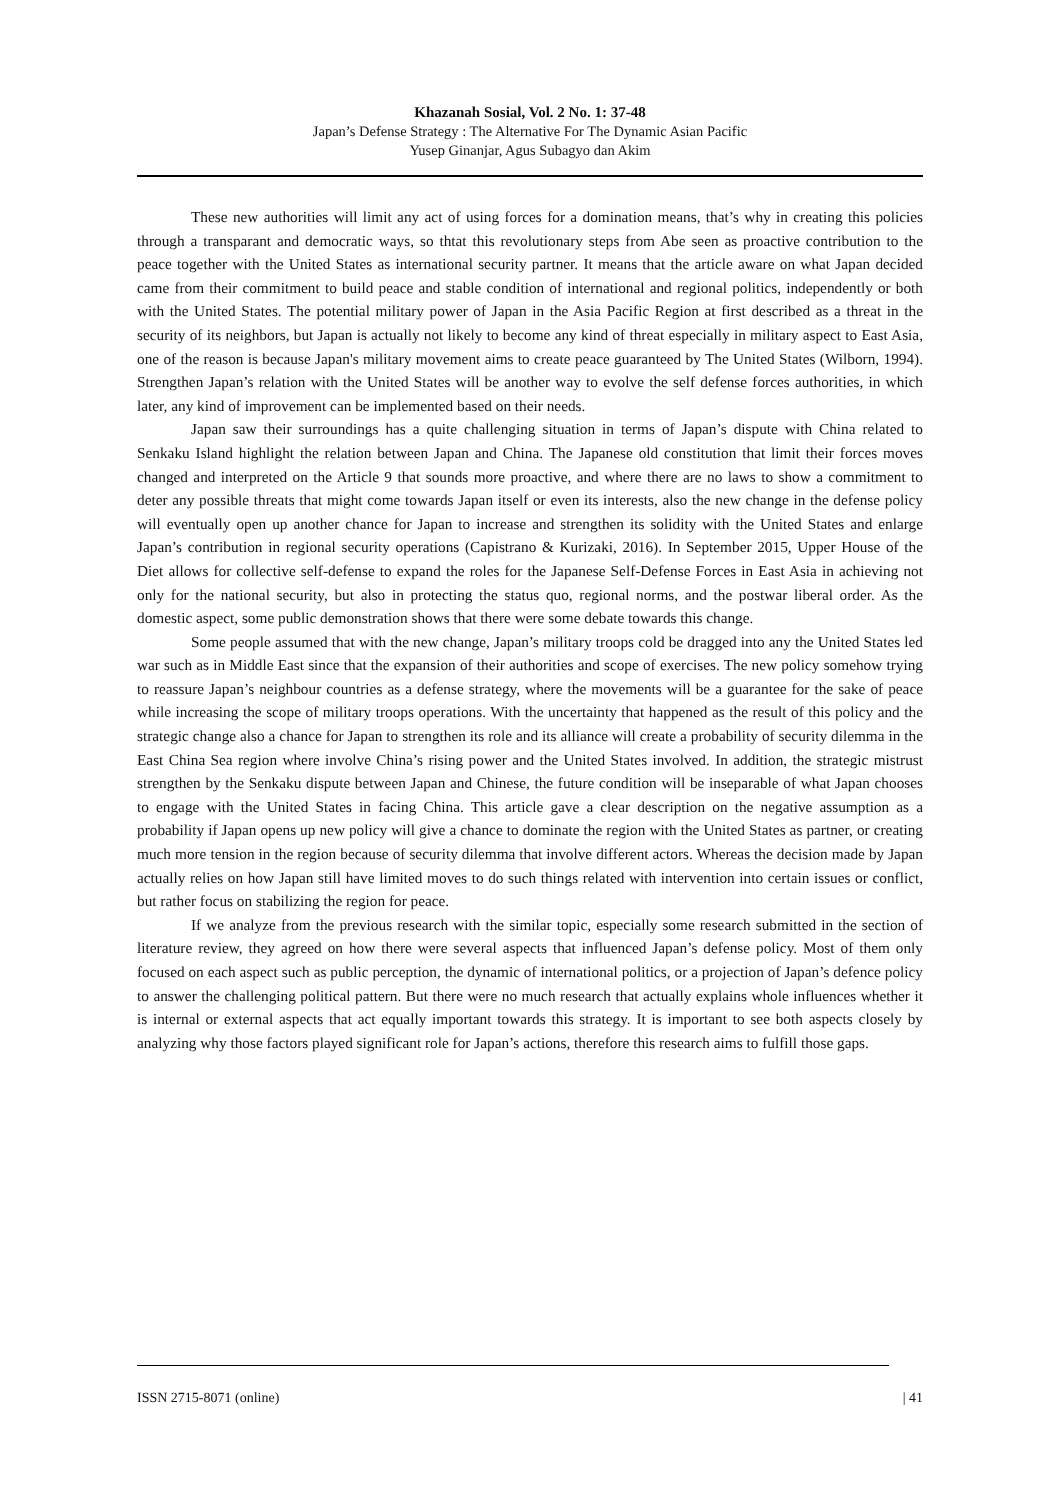Khazanah Sosial, Vol. 2 No. 1: 37-48
Japan’s Defense Strategy : The Alternative For The Dynamic Asian Pacific
Yusep Ginanjar, Agus Subagyo dan Akim
These new authorities will limit any act of using forces for a domination means, that’s why in creating this policies through a transparant and democratic ways, so thtat this revolutionary steps from Abe seen as proactive contribution to the peace together with the United States as international security partner. It means that the article aware on what Japan decided came from their commitment to build peace and stable condition of international and regional politics, independently or both with the United States. The potential military power of Japan in the Asia Pacific Region at first described as a threat in the security of its neighbors, but Japan is actually not likely to become any kind of threat especially in military aspect to East Asia, one of the reason is because Japan's military movement aims to create peace guaranteed by The United States (Wilborn, 1994). Strengthen Japan’s relation with the United States will be another way to evolve the self defense forces authorities, in which later, any kind of improvement can be implemented based on their needs.
Japan saw their surroundings has a quite challenging situation in terms of Japan’s dispute with China related to Senkaku Island highlight the relation between Japan and China. The Japanese old constitution that limit their forces moves changed and interpreted on the Article 9 that sounds more proactive, and where there are no laws to show a commitment to deter any possible threats that might come towards Japan itself or even its interests, also the new change in the defense policy will eventually open up another chance for Japan to increase and strengthen its solidity with the United States and enlarge Japan’s contribution in regional security operations (Capistrano & Kurizaki, 2016). In September 2015, Upper House of the Diet allows for collective self-defense to expand the roles for the Japanese Self-Defense Forces in East Asia in achieving not only for the national security, but also in protecting the status quo, regional norms, and the postwar liberal order. As the domestic aspect, some public demonstration shows that there were some debate towards this change.
Some people assumed that with the new change, Japan’s military troops cold be dragged into any the United States led war such as in Middle East since that the expansion of their authorities and scope of exercises. The new policy somehow trying to reassure Japan’s neighbour countries as a defense strategy, where the movements will be a guarantee for the sake of peace while increasing the scope of military troops operations. With the uncertainty that happened as the result of this policy and the strategic change also a chance for Japan to strengthen its role and its alliance will create a probability of security dilemma in the East China Sea region where involve China’s rising power and the United States involved. In addition, the strategic mistrust strengthen by the Senkaku dispute between Japan and Chinese, the future condition will be inseparable of what Japan chooses to engage with the United States in facing China. This article gave a clear description on the negative assumption as a probability if Japan opens up new policy will give a chance to dominate the region with the United States as partner, or creating much more tension in the region because of security dilemma that involve different actors. Whereas the decision made by Japan actually relies on how Japan still have limited moves to do such things related with intervention into certain issues or conflict, but rather focus on stabilizing the region for peace.
If we analyze from the previous research with the similar topic, especially some research submitted in the section of literature review, they agreed on how there were several aspects that influenced Japan’s defense policy. Most of them only focused on each aspect such as public perception, the dynamic of international politics, or a projection of Japan’s defence policy to answer the challenging political pattern. But there were no much research that actually explains whole influences whether it is internal or external aspects that act equally important towards this strategy. It is important to see both aspects closely by analyzing why those factors played significant role for Japan’s actions, therefore this research aims to fulfill those gaps.
ISSN 2715-8071 (online) | 41